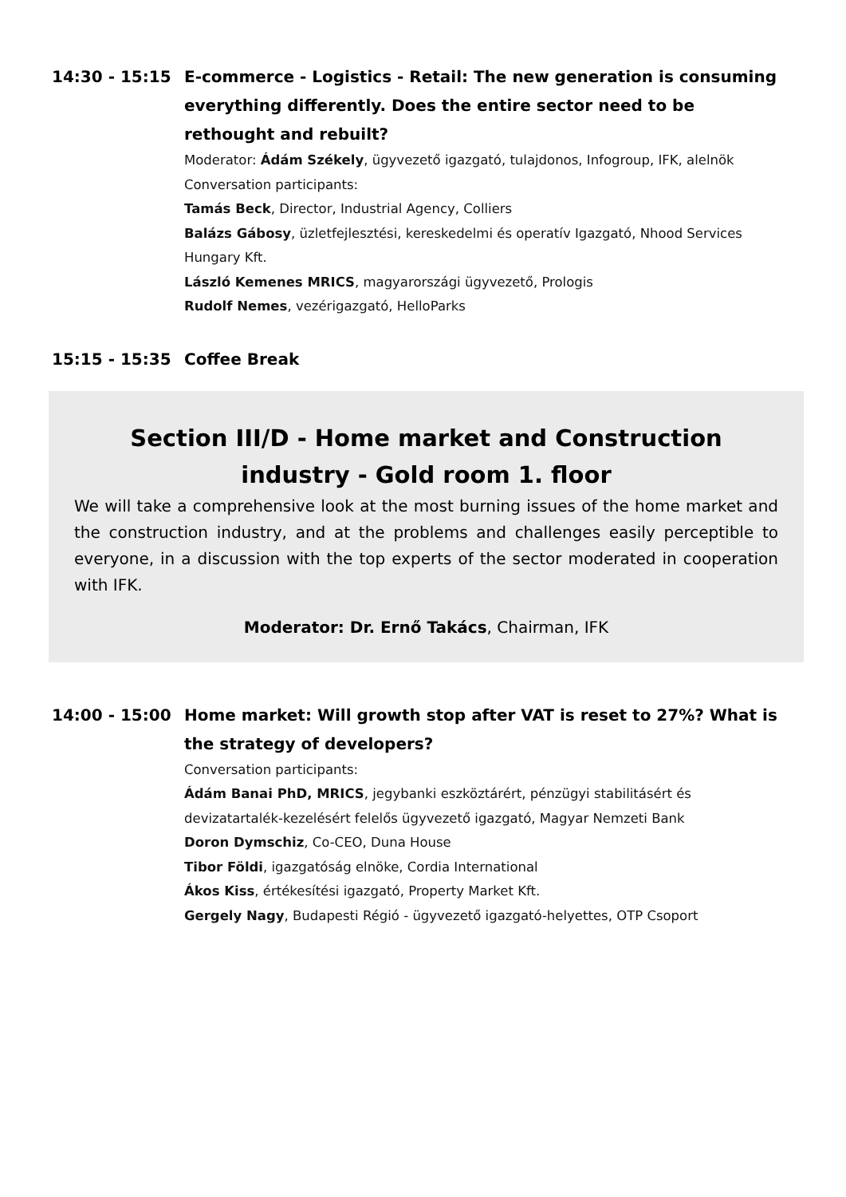14:30 - 15:15 E-commerce - Logistics - Retail: The new generation is consuming everything differently. Does the entire sector need to be rethought and rebuilt?
Moderator: Ádám Székely, ügyvezető igazgató, tulajdonos, Infogroup, IFK, alelnök
Conversation participants:
Tamás Beck, Director, Industrial Agency, Colliers
Balázs Gábosy, üzletfejlesztési, kereskedelmi és operatív Igazgató, Nhood Services Hungary Kft.
László Kemenes MRICS, magyarországi ügyvezető, Prologis
Rudolf Nemes, vezérigazgató, HelloParks
15:15 - 15:35 Coffee Break
Section III/D - Home market and Construction industry - Gold room 1. floor
We will take a comprehensive look at the most burning issues of the home market and the construction industry, and at the problems and challenges easily perceptible to everyone, in a discussion with the top experts of the sector moderated in cooperation with IFK.
Moderator: Dr. Ernő Takács, Chairman, IFK
14:00 - 15:00 Home market: Will growth stop after VAT is reset to 27%? What is the strategy of developers?
Conversation participants:
Ádám Banai PhD, MRICS, jegybanki eszköztárért, pénzügyi stabilitásért és devizatartalék-kezelésért felelős ügyvezető igazgató, Magyar Nemzeti Bank
Doron Dymschiz, Co-CEO, Duna House
Tibor Földi, igazgatóság elnöke, Cordia International
Ákos Kiss, értékesítési igazgató, Property Market Kft.
Gergely Nagy, Budapesti Régió - ügyvezető igazgató-helyettes, OTP Csoport